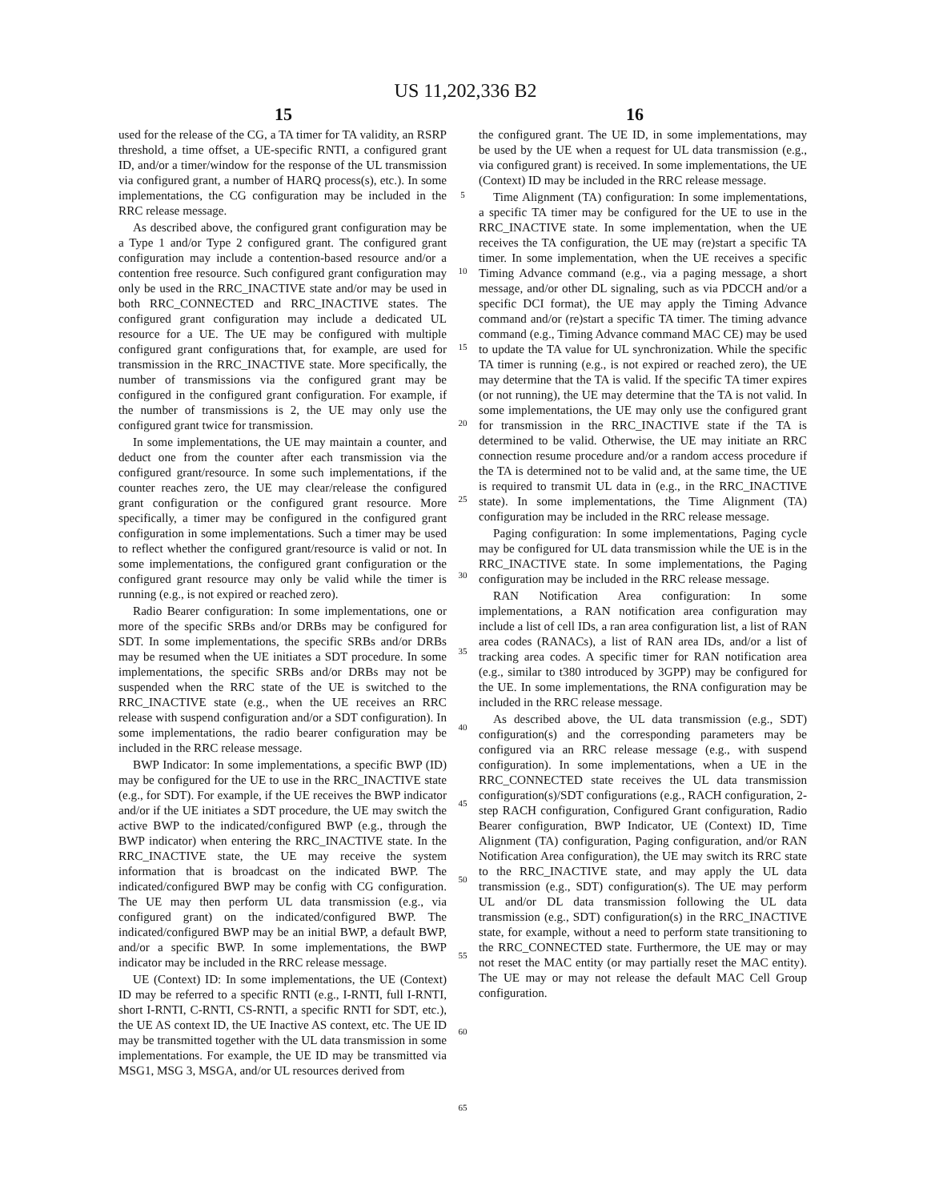US 11,202,336 B2
15 16
used for the release of the CG, a TA timer for TA validity, an RSRP threshold, a time offset, a UE-specific RNTI, a configured grant ID, and/or a timer/window for the response of the UL transmission via configured grant, a number of HARQ process(s), etc.). In some implementations, the CG configuration may be included in the RRC release message.
As described above, the configured grant configuration may be a Type 1 and/or Type 2 configured grant. The configured grant configuration may include a contention-based resource and/or a contention free resource. Such configured grant configuration may only be used in the RRC_INACTIVE state and/or may be used in both RRC_CONNECTED and RRC_INACTIVE states. The configured grant configuration may include a dedicated UL resource for a UE. The UE may be configured with multiple configured grant configurations that, for example, are used for transmission in the RRC_INACTIVE state. More specifically, the number of transmissions via the configured grant may be configured in the configured grant configuration. For example, if the number of transmissions is 2, the UE may only use the configured grant twice for transmission.
In some implementations, the UE may maintain a counter, and deduct one from the counter after each transmission via the configured grant/resource. In some such implementations, if the counter reaches zero, the UE may clear/release the configured grant configuration or the configured grant resource. More specifically, a timer may be configured in the configured grant configuration in some implementations. Such a timer may be used to reflect whether the configured grant/resource is valid or not. In some implementations, the configured grant configuration or the configured grant resource may only be valid while the timer is running (e.g., is not expired or reached zero).
Radio Bearer configuration: In some implementations, one or more of the specific SRBs and/or DRBs may be configured for SDT. In some implementations, the specific SRBs and/or DRBs may be resumed when the UE initiates a SDT procedure. In some implementations, the specific SRBs and/or DRBs may not be suspended when the RRC state of the UE is switched to the RRC_INACTIVE state (e.g., when the UE receives an RRC release with suspend configuration and/or a SDT configuration). In some implementations, the radio bearer configuration may be included in the RRC release message.
BWP Indicator: In some implementations, a specific BWP (ID) may be configured for the UE to use in the RRC_INACTIVE state (e.g., for SDT). For example, if the UE receives the BWP indicator and/or if the UE initiates a SDT procedure, the UE may switch the active BWP to the indicated/configured BWP (e.g., through the BWP indicator) when entering the RRC_INACTIVE state. In the RRC_INACTIVE state, the UE may receive the system information that is broadcast on the indicated BWP. The indicated/configured BWP may be config with CG configuration. The UE may then perform UL data transmission (e.g., via configured grant) on the indicated/configured BWP. The indicated/configured BWP may be an initial BWP, a default BWP, and/or a specific BWP. In some implementations, the BWP indicator may be included in the RRC release message.
UE (Context) ID: In some implementations, the UE (Context) ID may be referred to a specific RNTI (e.g., I-RNTI, full I-RNTI, short I-RNTI, C-RNTI, CS-RNTI, a specific RNTI for SDT, etc.), the UE AS context ID, the UE Inactive AS context, etc. The UE ID may be transmitted together with the UL data transmission in some implementations. For example, the UE ID may be transmitted via MSG1, MSG 3, MSGA, and/or UL resources derived from
5
10
15
20
25
30
35
40
45
50
55
60
65
the configured grant. The UE ID, in some implementations, may be used by the UE when a request for UL data transmission (e.g., via configured grant) is received. In some implementations, the UE (Context) ID may be included in the RRC release message.
Time Alignment (TA) configuration: In some implementations, a specific TA timer may be configured for the UE to use in the RRC_INACTIVE state. In some implementation, when the UE receives the TA configuration, the UE may (re)start a specific TA timer. In some implementation, when the UE receives a specific Timing Advance command (e.g., via a paging message, a short message, and/or other DL signaling, such as via PDCCH and/or a specific DCI format), the UE may apply the Timing Advance command and/or (re)start a specific TA timer. The timing advance command (e.g., Timing Advance command MAC CE) may be used to update the TA value for UL synchronization. While the specific TA timer is running (e.g., is not expired or reached zero), the UE may determine that the TA is valid. If the specific TA timer expires (or not running), the UE may determine that the TA is not valid. In some implementations, the UE may only use the configured grant for transmission in the RRC_INACTIVE state if the TA is determined to be valid. Otherwise, the UE may initiate an RRC connection resume procedure and/or a random access procedure if the TA is determined not to be valid and, at the same time, the UE is required to transmit UL data in (e.g., in the RRC_INACTIVE state). In some implementations, the Time Alignment (TA) configuration may be included in the RRC release message.
Paging configuration: In some implementations, Paging cycle may be configured for UL data transmission while the UE is in the RRC_INACTIVE state. In some implementations, the Paging configuration may be included in the RRC release message.
RAN Notification Area configuration: In some implementations, a RAN notification area configuration may include a list of cell IDs, a ran area configuration list, a list of RAN area codes (RANACs), a list of RAN area IDs, and/or a list of tracking area codes. A specific timer for RAN notification area (e.g., similar to t380 introduced by 3GPP) may be configured for the UE. In some implementations, the RNA configuration may be included in the RRC release message.
As described above, the UL data transmission (e.g., SDT) configuration(s) and the corresponding parameters may be configured via an RRC release message (e.g., with suspend configuration). In some implementations, when a UE in the RRC_CONNECTED state receives the UL data transmission configuration(s)/SDT configurations (e.g., RACH configuration, 2-step RACH configuration, Configured Grant configuration, Radio Bearer configuration, BWP Indicator, UE (Context) ID, Time Alignment (TA) configuration, Paging configuration, and/or RAN Notification Area configuration), the UE may switch its RRC state to the RRC_INACTIVE state, and may apply the UL data transmission (e.g., SDT) configuration(s). The UE may perform UL and/or DL data transmission following the UL data transmission (e.g., SDT) configuration(s) in the RRC_INACTIVE state, for example, without a need to perform state transitioning to the RRC_CONNECTED state. Furthermore, the UE may or may not reset the MAC entity (or may partially reset the MAC entity). The UE may or may not release the default MAC Cell Group configuration.